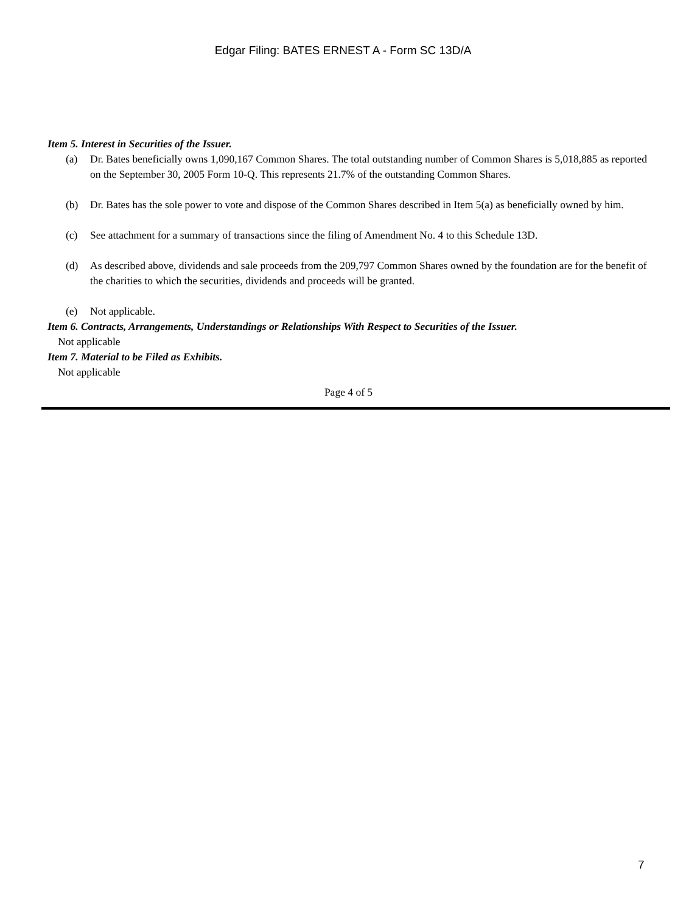Edgar Filing: BATES ERNEST A - Form SC 13D/A
Item 5. Interest in Securities of the Issuer.
(a) Dr. Bates beneficially owns 1,090,167 Common Shares. The total outstanding number of Common Shares is 5,018,885 as reported on the September 30, 2005 Form 10-Q. This represents 21.7% of the outstanding Common Shares.
(b) Dr. Bates has the sole power to vote and dispose of the Common Shares described in Item 5(a) as beneficially owned by him.
(c) See attachment for a summary of transactions since the filing of Amendment No. 4 to this Schedule 13D.
(d) As described above, dividends and sale proceeds from the 209,797 Common Shares owned by the foundation are for the benefit of the charities to which the securities, dividends and proceeds will be granted.
(e) Not applicable.
Item 6. Contracts, Arrangements, Understandings or Relationships With Respect to Securities of the Issuer.
Not applicable
Item 7. Material to be Filed as Exhibits.
Not applicable
Page 4 of 5
7